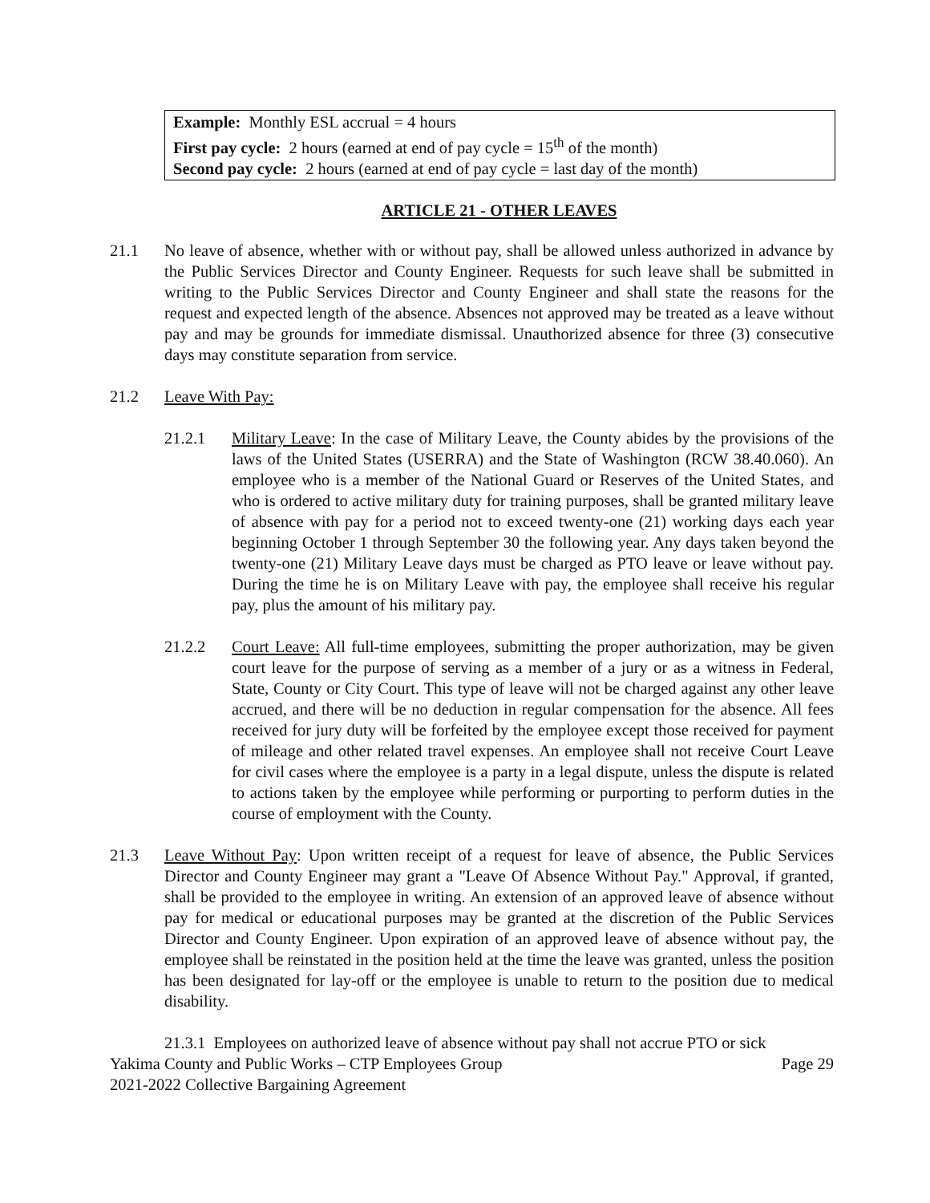Example: Monthly ESL accrual = 4 hours
First pay cycle: 2 hours (earned at end of pay cycle = 15<sup>th</sup> of the month)
Second pay cycle: 2 hours (earned at end of pay cycle = last day of the month)
ARTICLE 21 - OTHER LEAVES
21.1 No leave of absence, whether with or without pay, shall be allowed unless authorized in advance by the Public Services Director and County Engineer. Requests for such leave shall be submitted in writing to the Public Services Director and County Engineer and shall state the reasons for the request and expected length of the absence. Absences not approved may be treated as a leave without pay and may be grounds for immediate dismissal. Unauthorized absence for three (3) consecutive days may constitute separation from service.
21.2 Leave With Pay:
21.2.1 Military Leave: In the case of Military Leave, the County abides by the provisions of the laws of the United States (USERRA) and the State of Washington (RCW 38.40.060). An employee who is a member of the National Guard or Reserves of the United States, and who is ordered to active military duty for training purposes, shall be granted military leave of absence with pay for a period not to exceed twenty-one (21) working days each year beginning October 1 through September 30 the following year. Any days taken beyond the twenty-one (21) Military Leave days must be charged as PTO leave or leave without pay. During the time he is on Military Leave with pay, the employee shall receive his regular pay, plus the amount of his military pay.
21.2.2 Court Leave: All full-time employees, submitting the proper authorization, may be given court leave for the purpose of serving as a member of a jury or as a witness in Federal, State, County or City Court. This type of leave will not be charged against any other leave accrued, and there will be no deduction in regular compensation for the absence. All fees received for jury duty will be forfeited by the employee except those received for payment of mileage and other related travel expenses. An employee shall not receive Court Leave for civil cases where the employee is a party in a legal dispute, unless the dispute is related to actions taken by the employee while performing or purporting to perform duties in the course of employment with the County.
21.3 Leave Without Pay: Upon written receipt of a request for leave of absence, the Public Services Director and County Engineer may grant a "Leave Of Absence Without Pay." Approval, if granted, shall be provided to the employee in writing. An extension of an approved leave of absence without pay for medical or educational purposes may be granted at the discretion of the Public Services Director and County Engineer. Upon expiration of an approved leave of absence without pay, the employee shall be reinstated in the position held at the time the leave was granted, unless the position has been designated for lay-off or the employee is unable to return to the position due to medical disability.
21.3.1 Employees on authorized leave of absence without pay shall not accrue PTO or sick
Yakima County and Public Works – CTP Employees Group Page 29
2021-2022 Collective Bargaining Agreement